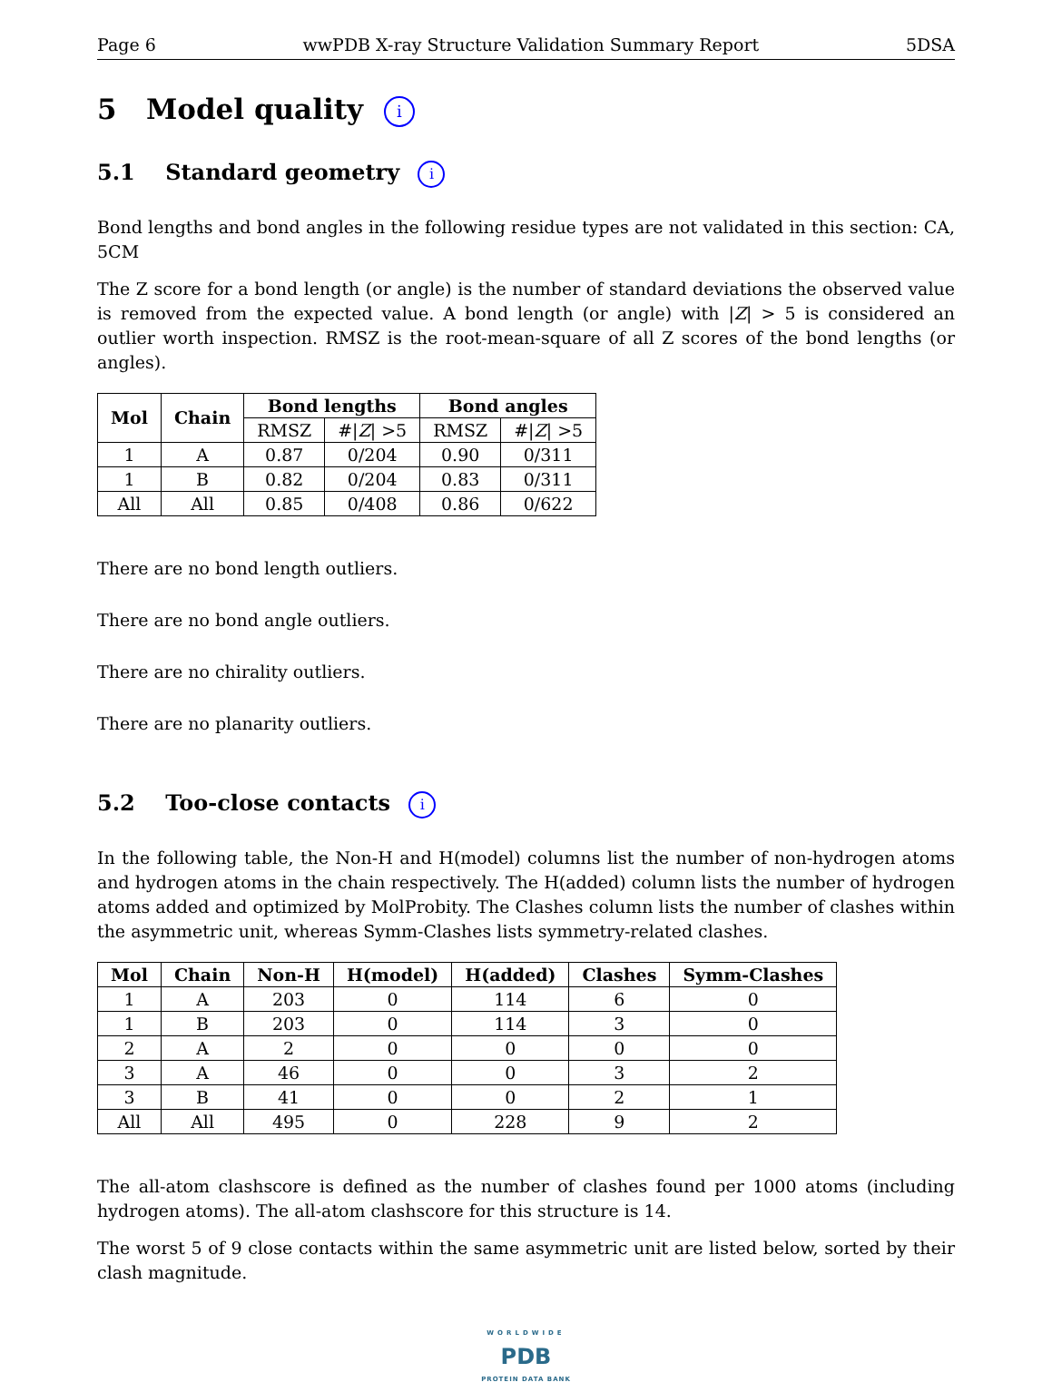Page 6 wwPDB X-ray Structure Validation Summary Report 5DSA
5 Model quality i
5.1 Standard geometry i
Bond lengths and bond angles in the following residue types are not validated in this section: CA, 5CM
The Z score for a bond length (or angle) is the number of standard deviations the observed value is removed from the expected value. A bond length (or angle) with |Z| > 5 is considered an outlier worth inspection. RMSZ is the root-mean-square of all Z scores of the bond lengths (or angles).
| Mol | Chain | Bond lengths | | Bond angles | |
| --- | --- | --- | --- | --- | --- |
| | | RMSZ | #/ Z / >5 | RMSZ | #/ Z / >5 |
| 1 | A | 0.87 | 0/204 | 0.90 | 0/311 |
| 1 | B | 0.82 | 0/204 | 0.83 | 0/311 |
| All | All | 0.85 | 0/408 | 0.86 | 0/622 |
There are no bond length outliers.
There are no bond angle outliers.
There are no chirality outliers.
There are no planarity outliers.
5.2 Too-close contacts i
In the following table, the Non-H and H(model) columns list the number of non-hydrogen atoms and hydrogen atoms in the chain respectively. The H(added) column lists the number of hydrogen atoms added and optimized by MolProbity. The Clashes column lists the number of clashes within the asymmetric unit, whereas Symm-Clashes lists symmetry-related clashes.
| Mol | Chain | Non-H | H(model) | H(added) | Clashes | Symm-Clashes |
| --- | --- | --- | --- | --- | --- | --- |
| 1 | A | 203 | 0 | 114 | 6 | 0 |
| 1 | B | 203 | 0 | 114 | 3 | 0 |
| 2 | A | 2 | 0 | 0 | 0 | 0 |
| 3 | A | 46 | 0 | 0 | 3 | 2 |
| 3 | B | 41 | 0 | 0 | 2 | 1 |
| All | All | 495 | 0 | 228 | 9 | 2 |
The all-atom clashscore is defined as the number of clashes found per 1000 atoms (including hydrogen atoms). The all-atom clashscore for this structure is 14.
The worst 5 of 9 close contacts within the same asymmetric unit are listed below, sorted by their clash magnitude.
WORLDWIDE
PDB
PROTEIN DATA BANK